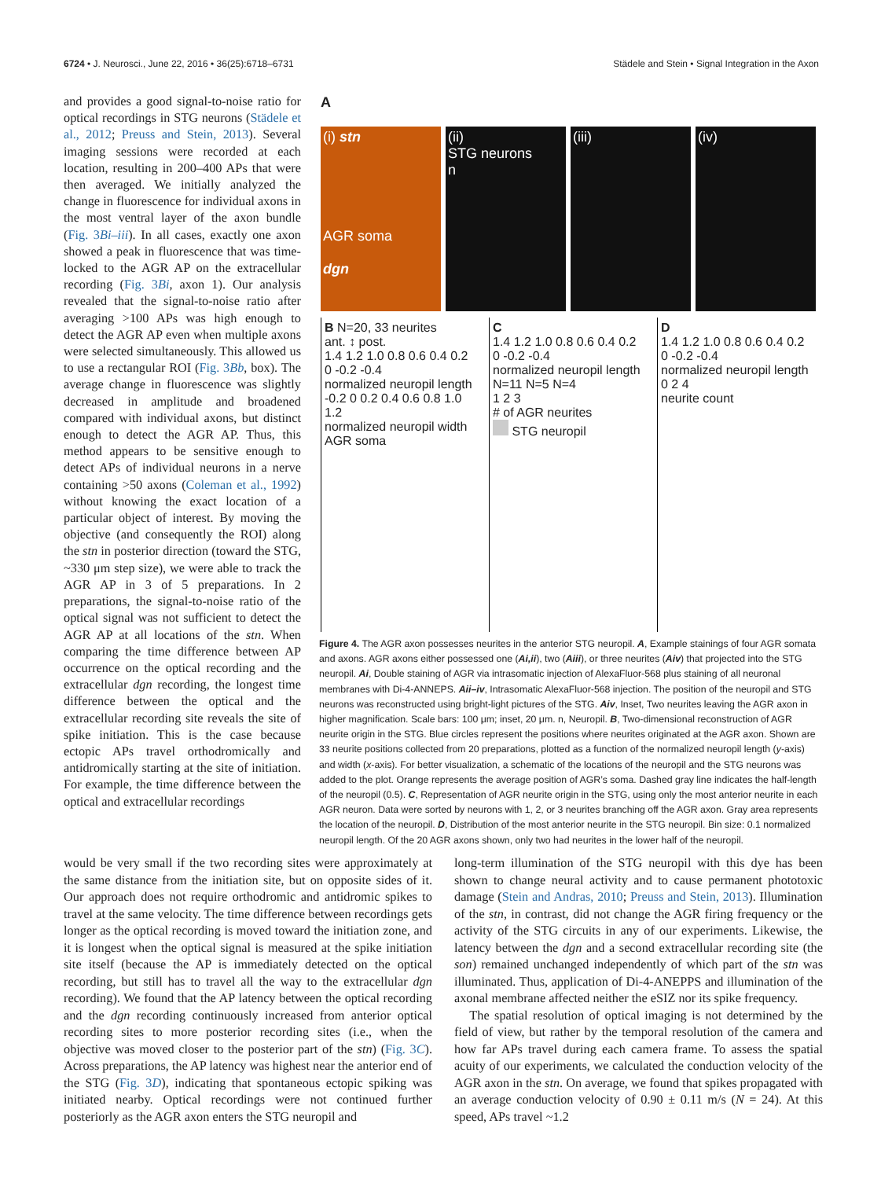6724 • J. Neurosci., June 22, 2016 • 36(25):6718–6731 Städele and Stein • Signal Integration in the Axon
and provides a good signal-to-noise ratio for optical recordings in STG neurons (Städele et al., 2012; Preuss and Stein, 2013). Several imaging sessions were recorded at each location, resulting in 200–400 APs that were then averaged. We initially analyzed the change in fluorescence for individual axons in the most ventral layer of the axon bundle (Fig. 3Bi–iii). In all cases, exactly one axon showed a peak in fluorescence that was time-locked to the AGR AP on the extracellular recording (Fig. 3Bi, axon 1). Our analysis revealed that the signal-to-noise ratio after averaging >100 APs was high enough to detect the AGR AP even when multiple axons were selected simultaneously. This allowed us to use a rectangular ROI (Fig. 3Bb, box). The average change in fluorescence was slightly decreased in amplitude and broadened compared with individual axons, but distinct enough to detect the AGR AP. Thus, this method appears to be sensitive enough to detect APs of individual neurons in a nerve containing >50 axons (Coleman et al., 1992) without knowing the exact location of a particular object of interest. By moving the objective (and consequently the ROI) along the stn in posterior direction (toward the STG, ~330 μm step size), we were able to track the AGR AP in 3 of 5 preparations. In 2 preparations, the signal-to-noise ratio of the optical signal was not sufficient to detect the AGR AP at all locations of the stn. When comparing the time difference between AP occurrence on the optical recording and the extracellular dgn recording, the longest time difference between the optical and the extracellular recording site reveals the site of spike initiation. This is the case because ectopic APs travel orthodromically and antidromically starting at the site of initiation. For example, the time difference between the optical and extracellular recordings
A
(i) stn
AGR soma
dgn
(ii)
STG neurons
n
(iii) (iv)
B N=20, 33 neurites
ant. ↕ post.
1.4 1.2 1.0 0.8 0.6 0.4 0.2 0 -0.2 -0.4
normalized neuropil length
-0.2 0 0.2 0.4 0.6 0.8 1.0 1.2
normalized neuropil width
AGR soma
C
1.4 1.2 1.0 0.8 0.6 0.4 0.2 0 -0.2 -0.4
normalized neuropil length
N=11 N=5 N=4
1 2 3
# of AGR neurites
STG neuropil
D
1.4 1.2 1.0 0.8 0.6 0.4 0.2 0 -0.2 -0.4
normalized neuropil length
0 2 4
neurite count
Figure 4. The AGR axon possesses neurites in the anterior STG neuropil. A, Example stainings of four AGR somata and axons. AGR axons either possessed one (Ai,ii), two (Aiii), or three neurites (Aiv) that projected into the STG neuropil. Ai, Double staining of AGR via intrasomatic injection of AlexaFluor-568 plus staining of all neuronal membranes with Di-4-ANNEPS. Aii–iv, Intrasomatic AlexaFluor-568 injection. The position of the neuropil and STG neurons was reconstructed using bright-light pictures of the STG. Aiv, Inset, Two neurites leaving the AGR axon in higher magnification. Scale bars: 100 μm; inset, 20 μm. n, Neuropil. B, Two-dimensional reconstruction of AGR neurite origin in the STG. Blue circles represent the positions where neurites originated at the AGR axon. Shown are 33 neurite positions collected from 20 preparations, plotted as a function of the normalized neuropil length (y-axis) and width (x-axis). For better visualization, a schematic of the locations of the neuropil and the STG neurons was added to the plot. Orange represents the average position of AGR’s soma. Dashed gray line indicates the half-length of the neuropil (0.5). C, Representation of AGR neurite origin in the STG, using only the most anterior neurite in each AGR neuron. Data were sorted by neurons with 1, 2, or 3 neurites branching off the AGR axon. Gray area represents the location of the neuropil. D, Distribution of the most anterior neurite in the STG neuropil. Bin size: 0.1 normalized neuropil length. Of the 20 AGR axons shown, only two had neurites in the lower half of the neuropil.
would be very small if the two recording sites were approximately at the same distance from the initiation site, but on opposite sides of it. Our approach does not require orthodromic and antidromic spikes to travel at the same velocity. The time difference between recordings gets longer as the optical recording is moved toward the initiation zone, and it is longest when the optical signal is measured at the spike initiation site itself (because the AP is immediately detected on the optical recording, but still has to travel all the way to the extracellular dgn recording). We found that the AP latency between the optical recording and the dgn recording continuously increased from anterior optical recording sites to more posterior recording sites (i.e., when the objective was moved closer to the posterior part of the stn) (Fig. 3C). Across preparations, the AP latency was highest near the anterior end of the STG (Fig. 3D), indicating that spontaneous ectopic spiking was initiated nearby. Optical recordings were not continued further posteriorly as the AGR axon enters the STG neuropil and
long-term illumination of the STG neuropil with this dye has been shown to change neural activity and to cause permanent phototoxic damage (Stein and Andras, 2010; Preuss and Stein, 2013). Illumination of the stn, in contrast, did not change the AGR firing frequency or the activity of the STG circuits in any of our experiments. Likewise, the latency between the dgn and a second extracellular recording site (the son) remained unchanged independently of which part of the stn was illuminated. Thus, application of Di-4-ANEPPS and illumination of the axonal membrane affected neither the eSIZ nor its spike frequency.
The spatial resolution of optical imaging is not determined by the field of view, but rather by the temporal resolution of the camera and how far APs travel during each camera frame. To assess the spatial acuity of our experiments, we calculated the conduction velocity of the AGR axon in the stn. On average, we found that spikes propagated with an average conduction velocity of 0.90 ± 0.11 m/s (N = 24). At this speed, APs travel ~1.2